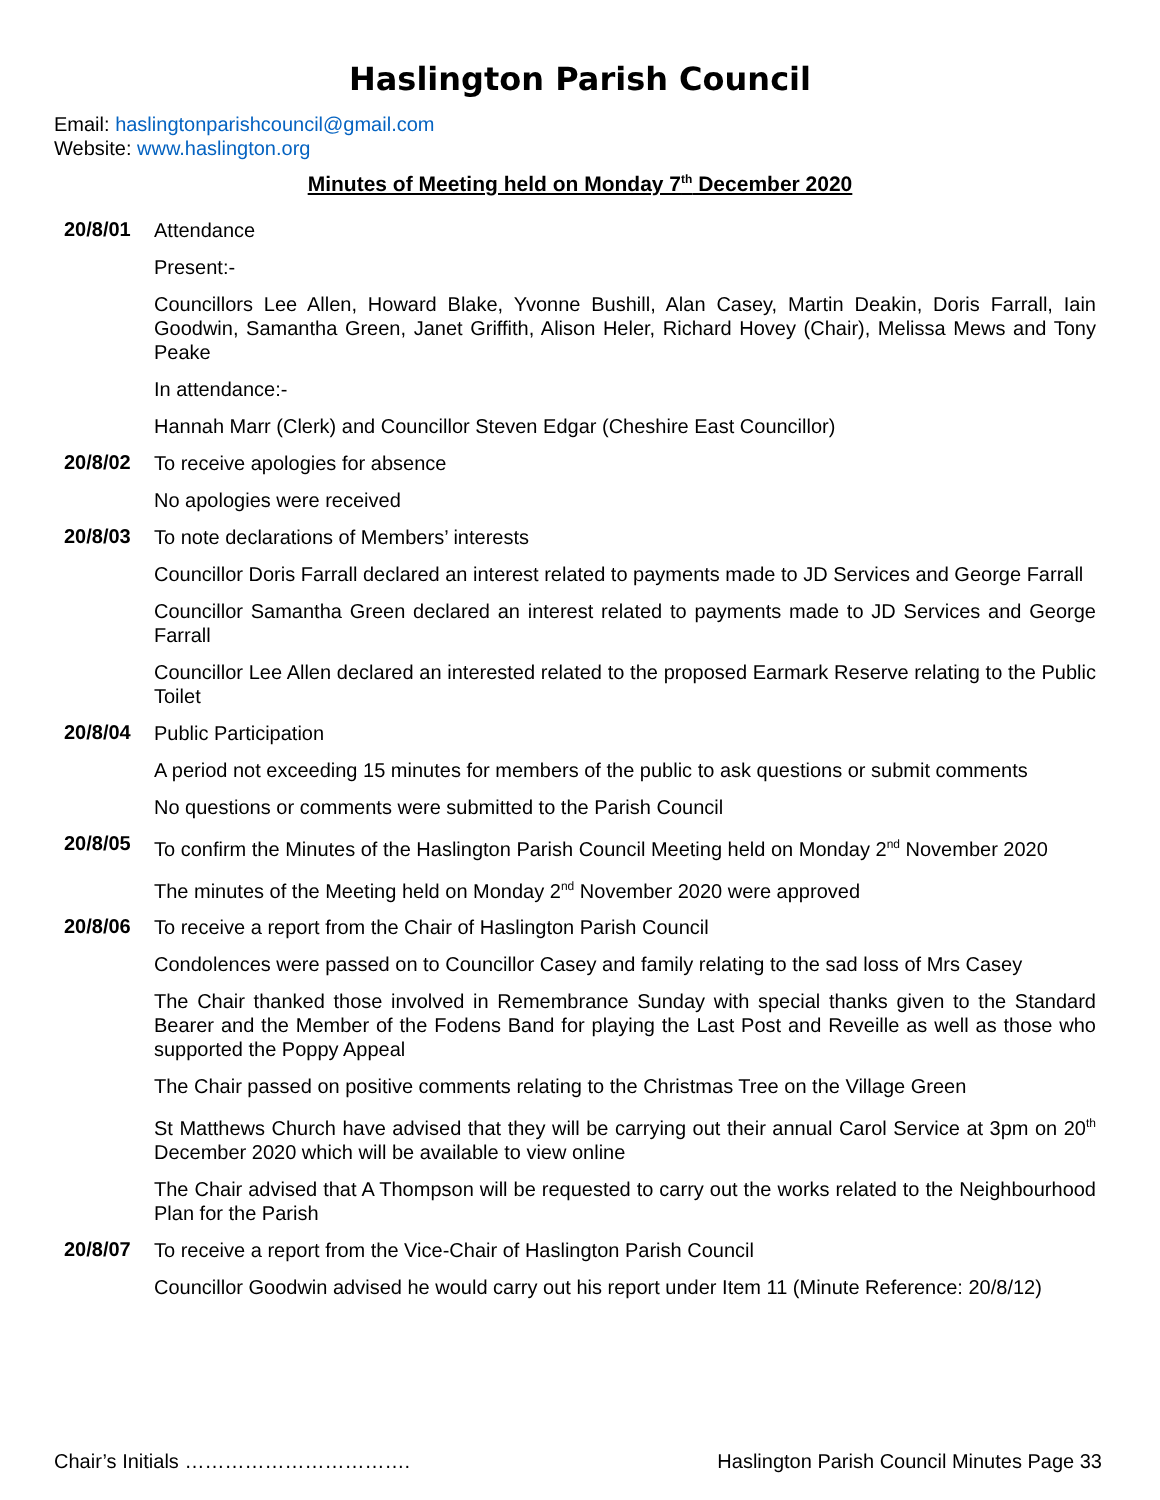Haslington Parish Council
Email: haslingtonparishcouncil@gmail.com
Website: www.haslington.org
Minutes of Meeting held on Monday 7<sup>th</sup> December 2020
20/8/01
Attendance
Present:-
Councillors Lee Allen, Howard Blake, Yvonne Bushill, Alan Casey, Martin Deakin, Doris Farrall, Iain Goodwin, Samantha Green, Janet Griffith, Alison Heler, Richard Hovey (Chair), Melissa Mews and Tony Peake
In attendance:-
Hannah Marr (Clerk) and Councillor Steven Edgar (Cheshire East Councillor)
20/8/02
To receive apologies for absence
No apologies were received
20/8/03
To note declarations of Members’ interests
Councillor Doris Farrall declared an interest related to payments made to JD Services and George Farrall
Councillor Samantha Green declared an interest related to payments made to JD Services and George Farrall
Councillor Lee Allen declared an interested related to the proposed Earmark Reserve relating to the Public Toilet
20/8/04
Public Participation
A period not exceeding 15 minutes for members of the public to ask questions or submit comments
No questions or comments were submitted to the Parish Council
20/8/05
To confirm the Minutes of the Haslington Parish Council Meeting held on Monday 2<sup>nd</sup> November 2020
The minutes of the Meeting held on Monday 2<sup>nd</sup> November 2020 were approved
20/8/06
To receive a report from the Chair of Haslington Parish Council
Condolences were passed on to Councillor Casey and family relating to the sad loss of Mrs Casey
The Chair thanked those involved in Remembrance Sunday with special thanks given to the Standard Bearer and the Member of the Fodens Band for playing the Last Post and Reveille as well as those who supported the Poppy Appeal
The Chair passed on positive comments relating to the Christmas Tree on the Village Green
St Matthews Church have advised that they will be carrying out their annual Carol Service at 3pm on 20<sup>th</sup> December 2020 which will be available to view online
The Chair advised that A Thompson will be requested to carry out the works related to the Neighbourhood Plan for the Parish
20/8/07
To receive a report from the Vice-Chair of Haslington Parish Council
Councillor Goodwin advised he would carry out his report under Item 11 (Minute Reference: 20/8/12)
Chair’s Initials ……………………………. Haslington Parish Council Minutes Page 33